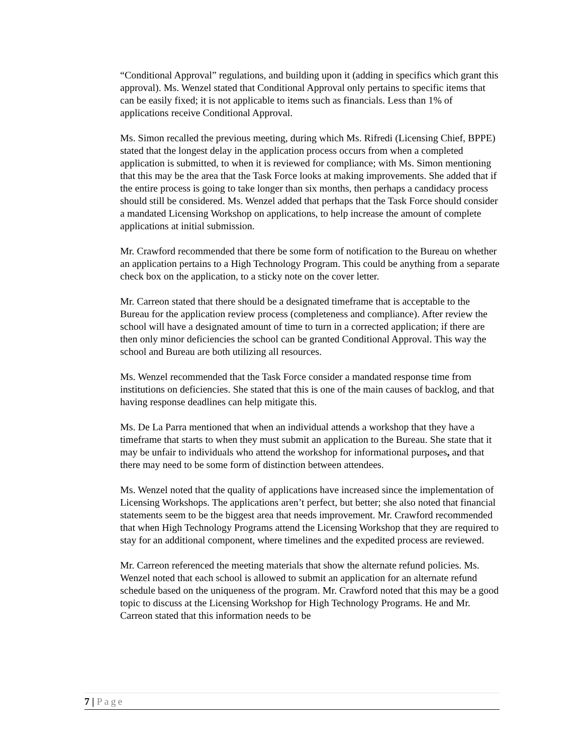“Conditional Approval” regulations, and building upon it (adding in specifics which grant this approval). Ms. Wenzel stated that Conditional Approval only pertains to specific items that can be easily fixed; it is not applicable to items such as financials. Less than 1% of applications receive Conditional Approval.
Ms. Simon recalled the previous meeting, during which Ms. Rifredi (Licensing Chief, BPPE) stated that the longest delay in the application process occurs from when a completed application is submitted, to when it is reviewed for compliance; with Ms. Simon mentioning that this may be the area that the Task Force looks at making improvements. She added that if the entire process is going to take longer than six months, then perhaps a candidacy process should still be considered. Ms. Wenzel added that perhaps that the Task Force should consider a mandated Licensing Workshop on applications, to help increase the amount of complete applications at initial submission.
Mr. Crawford recommended that there be some form of notification to the Bureau on whether an application pertains to a High Technology Program. This could be anything from a separate check box on the application, to a sticky note on the cover letter.
Mr. Carreon stated that there should be a designated timeframe that is acceptable to the Bureau for the application review process (completeness and compliance). After review the school will have a designated amount of time to turn in a corrected application; if there are then only minor deficiencies the school can be granted Conditional Approval. This way the school and Bureau are both utilizing all resources.
Ms. Wenzel recommended that the Task Force consider a mandated response time from institutions on deficiencies. She stated that this is one of the main causes of backlog, and that having response deadlines can help mitigate this.
Ms. De La Parra mentioned that when an individual attends a workshop that they have a timeframe that starts to when they must submit an application to the Bureau. She state that it may be unfair to individuals who attend the workshop for informational purposes, and that there may need to be some form of distinction between attendees.
Ms. Wenzel noted that the quality of applications have increased since the implementation of Licensing Workshops. The applications aren’t perfect, but better; she also noted that financial statements seem to be the biggest area that needs improvement. Mr. Crawford recommended that when High Technology Programs attend the Licensing Workshop that they are required to stay for an additional component, where timelines and the expedited process are reviewed.
Mr. Carreon referenced the meeting materials that show the alternate refund policies. Ms. Wenzel noted that each school is allowed to submit an application for an alternate refund schedule based on the uniqueness of the program. Mr. Crawford noted that this may be a good topic to discuss at the Licensing Workshop for High Technology Programs. He and Mr. Carreon stated that this information needs to be
7 | Page